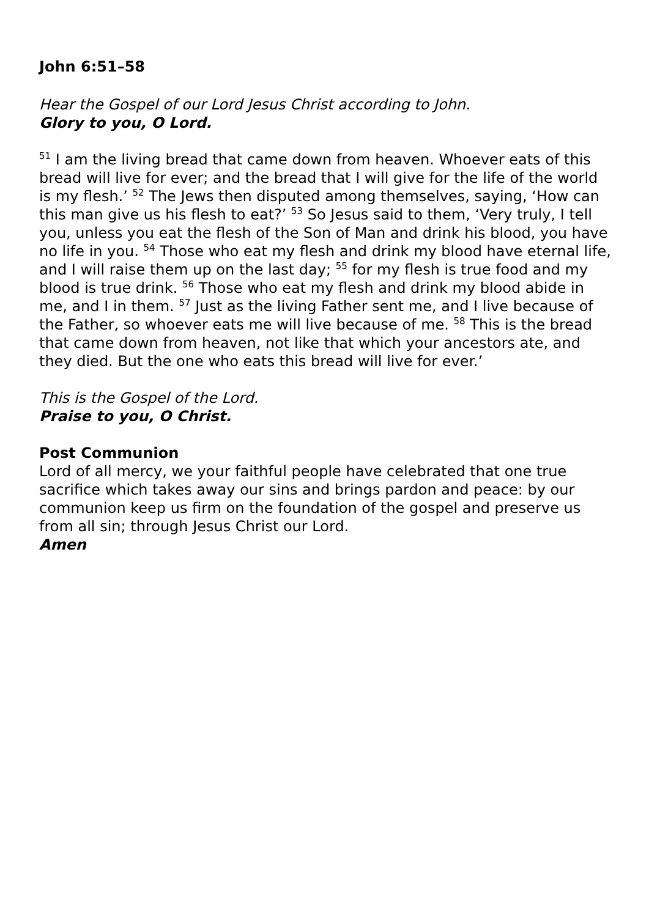John 6:51–58
Hear the Gospel of our Lord Jesus Christ according to John.
Glory to you, O Lord.
<sup>51</sup> I am the living bread that came down from heaven. Whoever eats of this bread will live for ever; and the bread that I will give for the life of the world is my flesh.’ <sup>52</sup> The Jews then disputed among themselves, saying, ‘How can this man give us his flesh to eat?’ <sup>53</sup> So Jesus said to them, ‘Very truly, I tell you, unless you eat the flesh of the Son of Man and drink his blood, you have no life in you. <sup>54</sup> Those who eat my flesh and drink my blood have eternal life, and I will raise them up on the last day; <sup>55</sup> for my flesh is true food and my blood is true drink. <sup>56</sup> Those who eat my flesh and drink my blood abide in me, and I in them. <sup>57</sup> Just as the living Father sent me, and I live because of the Father, so whoever eats me will live because of me. <sup>58</sup> This is the bread that came down from heaven, not like that which your ancestors ate, and they died. But the one who eats this bread will live for ever.’
This is the Gospel of the Lord.
Praise to you, O Christ.
Post Communion
Lord of all mercy, we your faithful people have celebrated that one true sacrifice which takes away our sins and brings pardon and peace: by our communion keep us firm on the foundation of the gospel and preserve us from all sin; through Jesus Christ our Lord.
Amen